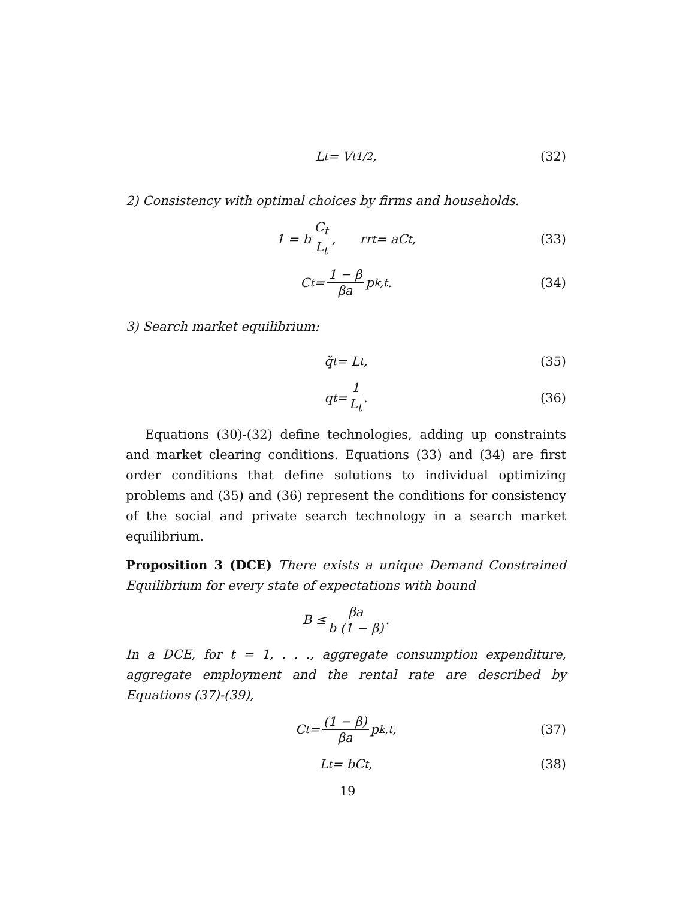L<sub>t</sub> = V<sub>t</sub><sup>1/2</sup>, (32)
2) Consistency with optimal choices by firms and households.
1 = b C<sub>t</sub> L<sub>t</sub>, rr<sub>t</sub> = aC<sub>t</sub>, (33)
C<sub>t</sub> = 1 − β βa p<sub>k,t</sub>. (34)
3) Search market equilibrium:
q̃<sub>t</sub> = L<sub>t</sub>, (35)
q<sub>t</sub> = 1 L<sub>t</sub>. (36)
Equations (30)-(32) define technologies, adding up constraints and market clearing conditions. Equations (33) and (34) are first order conditions that define solutions to individual optimizing problems and (35) and (36) represent the conditions for consistency of the social and private search technology in a search market equilibrium.
Proposition 3 (DCE) There exists a unique Demand Constrained Equilibrium for every state of expectations with bound
B ≤ βa b (1 − β).
In a DCE, for t = 1, . . ., aggregate consumption expenditure, aggregate employment and the rental rate are described by Equations (37)-(39),
C<sub>t</sub> = (1 − β) βa p<sub>k,t</sub>, (37)
L<sub>t</sub> = bC<sub>t</sub>, (38)
19